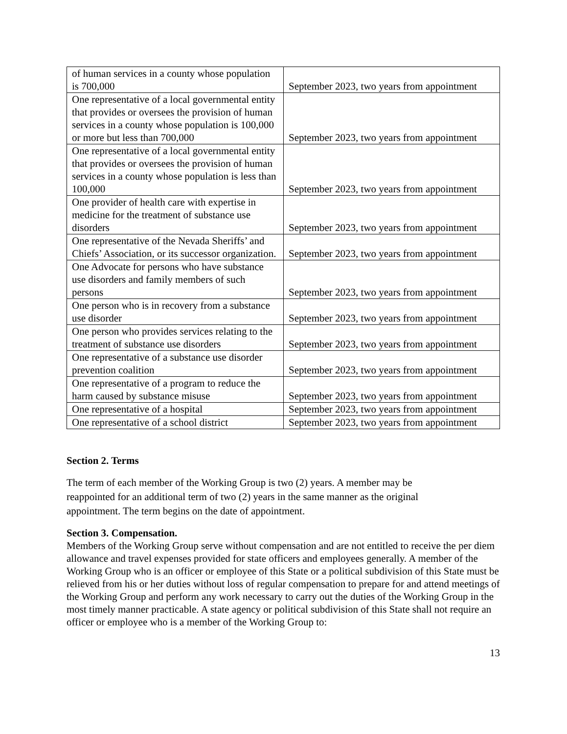| of human services in a county whose population is 700,000 | September 2023, two years from appointment |
| One representative of a local governmental entity that provides or oversees the provision of human services in a county whose population is 100,000 or more but less than 700,000 | September 2023, two years from appointment |
| One representative of a local governmental entity that provides or oversees the provision of human services in a county whose population is less than 100,000 | September 2023, two years from appointment |
| One provider of health care with expertise in medicine for the treatment of substance use disorders | September 2023, two years from appointment |
| One representative of the Nevada Sheriffs’ and Chiefs’ Association, or its successor organization. | September 2023, two years from appointment |
| One Advocate for persons who have substance use disorders and family members of such persons | September 2023, two years from appointment |
| One person who is in recovery from a substance use disorder | September 2023, two years from appointment |
| One person who provides services relating to the treatment of substance use disorders | September 2023, two years from appointment |
| One representative of a substance use disorder prevention coalition | September 2023, two years from appointment |
| One representative of a program to reduce the harm caused by substance misuse | September 2023, two years from appointment |
| One representative of a hospital | September 2023, two years from appointment |
| One representative of a school district | September 2023, two years from appointment |
Section 2. Terms
The term of each member of the Working Group is two (2) years. A member may be
reappointed for an additional term of two (2) years in the same manner as the original
appointment. The term begins on the date of appointment.
Section 3. Compensation.
Members of the Working Group serve without compensation and are not entitled to receive the per diem allowance and travel expenses provided for state officers and employees generally. A member of the Working Group who is an officer or employee of this State or a political subdivision of this State must be relieved from his or her duties without loss of regular compensation to prepare for and attend meetings of the Working Group and perform any work necessary to carry out the duties of the Working Group in the most timely manner practicable. A state agency or political subdivision of this State shall not require an officer or employee who is a member of the Working Group to:
13